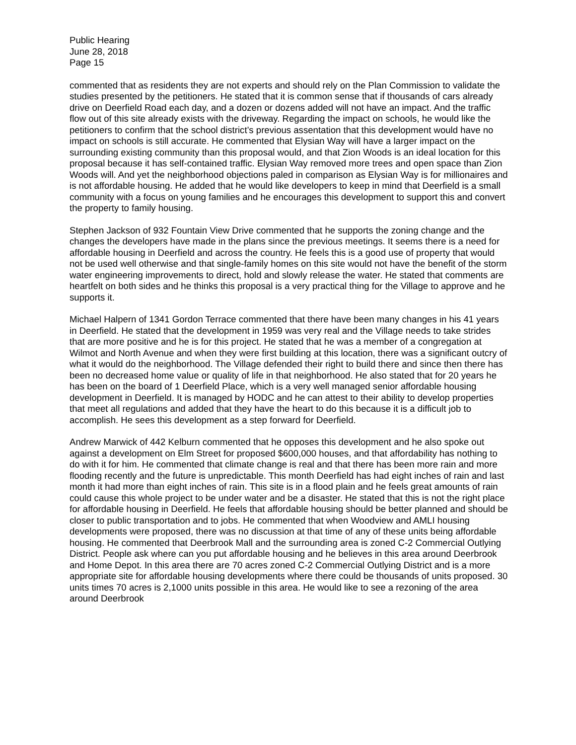Public Hearing
June 28, 2018
Page 15
commented that as residents they are not experts and should rely on the Plan Commission to validate the studies presented by the petitioners. He stated that it is common sense that if thousands of cars already drive on Deerfield Road each day, and a dozen or dozens added will not have an impact. And the traffic flow out of this site already exists with the driveway. Regarding the impact on schools, he would like the petitioners to confirm that the school district’s previous assentation that this development would have no impact on schools is still accurate. He commented that Elysian Way will have a larger impact on the surrounding existing community than this proposal would, and that Zion Woods is an ideal location for this proposal because it has self-contained traffic. Elysian Way removed more trees and open space than Zion Woods will. And yet the neighborhood objections paled in comparison as Elysian Way is for millionaires and is not affordable housing. He added that he would like developers to keep in mind that Deerfield is a small community with a focus on young families and he encourages this development to support this and convert the property to family housing.
Stephen Jackson of 932 Fountain View Drive commented that he supports the zoning change and the changes the developers have made in the plans since the previous meetings. It seems there is a need for affordable housing in Deerfield and across the country. He feels this is a good use of property that would not be used well otherwise and that single-family homes on this site would not have the benefit of the storm water engineering improvements to direct, hold and slowly release the water. He stated that comments are heartfelt on both sides and he thinks this proposal is a very practical thing for the Village to approve and he supports it.
Michael Halpern of 1341 Gordon Terrace commented that there have been many changes in his 41 years in Deerfield. He stated that the development in 1959 was very real and the Village needs to take strides that are more positive and he is for this project. He stated that he was a member of a congregation at Wilmot and North Avenue and when they were first building at this location, there was a significant outcry of what it would do the neighborhood. The Village defended their right to build there and since then there has been no decreased home value or quality of life in that neighborhood. He also stated that for 20 years he has been on the board of 1 Deerfield Place, which is a very well managed senior affordable housing development in Deerfield. It is managed by HODC and he can attest to their ability to develop properties that meet all regulations and added that they have the heart to do this because it is a difficult job to accomplish. He sees this development as a step forward for Deerfield.
Andrew Marwick of 442 Kelburn commented that he opposes this development and he also spoke out against a development on Elm Street for proposed $600,000 houses, and that affordability has nothing to do with it for him. He commented that climate change is real and that there has been more rain and more flooding recently and the future is unpredictable. This month Deerfield has had eight inches of rain and last month it had more than eight inches of rain. This site is in a flood plain and he feels great amounts of rain could cause this whole project to be under water and be a disaster. He stated that this is not the right place for affordable housing in Deerfield. He feels that affordable housing should be better planned and should be closer to public transportation and to jobs. He commented that when Woodview and AMLI housing developments were proposed, there was no discussion at that time of any of these units being affordable housing. He commented that Deerbrook Mall and the surrounding area is zoned C-2 Commercial Outlying District. People ask where can you put affordable housing and he believes in this area around Deerbrook and Home Depot. In this area there are 70 acres zoned C-2 Commercial Outlying District and is a more appropriate site for affordable housing developments where there could be thousands of units proposed. 30 units times 70 acres is 2,1000 units possible in this area. He would like to see a rezoning of the area around Deerbrook